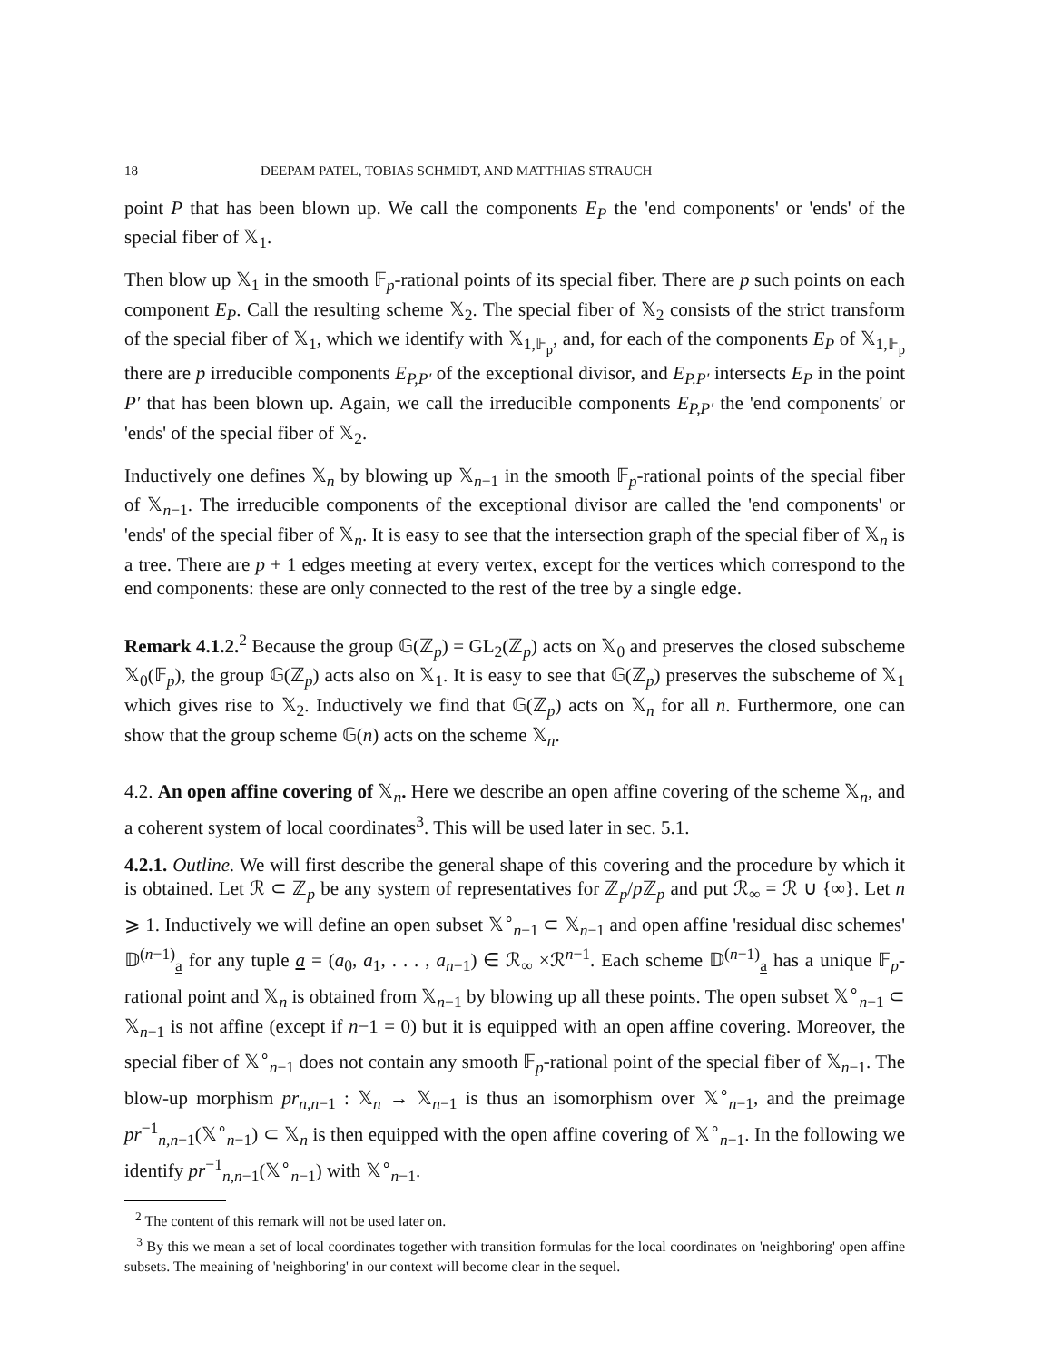18 DEEPAM PATEL, TOBIAS SCHMIDT, AND MATTHIAS STRAUCH
point P that has been blown up. We call the components E<sub>P</sub> the 'end components' or 'ends' of the special fiber of 𝕏<sub>1</sub>.
Then blow up 𝕏<sub>1</sub> in the smooth 𝔽<sub>p</sub>-rational points of its special fiber. There are p such points on each component E<sub>P</sub>. Call the resulting scheme 𝕏<sub>2</sub>. The special fiber of 𝕏<sub>2</sub> consists of the strict transform of the special fiber of 𝕏<sub>1</sub>, which we identify with 𝕏<sub>1,𝔽<sub>p</sub></sub>, and, for each of the components E<sub>P</sub> of 𝕏<sub>1,𝔽<sub>p</sub></sub> there are p irreducible components E<sub>P,P′</sub> of the exceptional divisor, and E<sub>P.P′</sub> intersects E<sub>P</sub> in the point P′ that has been blown up. Again, we call the irreducible components E<sub>P,P′</sub> the 'end components' or 'ends' of the special fiber of 𝕏<sub>2</sub>.
Inductively one defines 𝕏<sub>n</sub> by blowing up 𝕏<sub>n−1</sub> in the smooth 𝔽<sub>p</sub>-rational points of the special fiber of 𝕏<sub>n−1</sub>. The irreducible components of the exceptional divisor are called the 'end components' or 'ends' of the special fiber of 𝕏<sub>n</sub>. It is easy to see that the intersection graph of the special fiber of 𝕏<sub>n</sub> is a tree. There are p + 1 edges meeting at every vertex, except for the vertices which correspond to the end components: these are only connected to the rest of the tree by a single edge.
Remark 4.1.2.<sup>2</sup> Because the group 𝔾(ℤ<sub>p</sub>) = GL<sub>2</sub>(ℤ<sub>p</sub>) acts on 𝕏<sub>0</sub> and preserves the closed subscheme 𝕏<sub>0</sub>(𝔽<sub>p</sub>), the group 𝔾(ℤ<sub>p</sub>) acts also on 𝕏<sub>1</sub>. It is easy to see that 𝔾(ℤ<sub>p</sub>) preserves the subscheme of 𝕏<sub>1</sub> which gives rise to 𝕏<sub>2</sub>. Inductively we find that 𝔾(ℤ<sub>p</sub>) acts on 𝕏<sub>n</sub> for all n. Furthermore, one can show that the group scheme 𝔾(n) acts on the scheme 𝕏<sub>n</sub>.
4.2. An open affine covering of 𝕏<sub>n</sub>. Here we describe an open affine covering of the scheme 𝕏<sub>n</sub>, and a coherent system of local coordinates<sup>3</sup>. This will be used later in sec. 5.1.
4.2.1. Outline. We will first describe the general shape of this covering and the procedure by which it is obtained. Let ℛ ⊂ ℤ<sub>p</sub> be any system of representatives for ℤ<sub>p</sub>/p ℤ<sub>p</sub> and put ℛ<sub>∞</sub> = ℛ ∪ {∞}. Let n ⩾ 1. Inductively we will define an open subset 𝕏<sup>∘</sup><sub>n−1</sub> ⊂ 𝕏<sub>n−1</sub> and open affine 'residual disc schemes' 𝔻<sup>(n−1)</sup><sub>a</sub> for any tuple a = (a<sub>0</sub>, a<sub>1</sub>, . . . , a<sub>n−1</sub>) ∈ ℛ<sub>∞</sub> ×ℛ<sup>n−1</sup>. Each scheme 𝔻<sup>(n−1)</sup><sub>a</sub> has a unique 𝔽<sub>p</sub>-rational point and 𝕏<sub>n</sub> is obtained from 𝕏<sub>n−1</sub> by blowing up all these points. The open subset 𝕏<sup>∘</sup><sub>n−1</sub> ⊂ 𝕏<sub>n−1</sub> is not affine (except if n−1 = 0) but it is equipped with an open affine covering. Moreover, the special fiber of 𝕏<sup>∘</sup><sub>n−1</sub> does not contain any smooth 𝔽<sub>p</sub>-rational point of the special fiber of 𝕏<sub>n−1</sub>. The blow-up morphism pr<sub>n,n−1</sub> : 𝕏<sub>n</sub> → 𝕏<sub>n−1</sub> is thus an isomorphism over 𝕏<sup>∘</sup><sub>n−1</sub>, and the preimage pr<sup>−1</sup><sub>n,n−1</sub>(𝕏<sup>∘</sup><sub>n−1</sub>) ⊂ 𝕏<sub>n</sub> is then equipped with the open affine covering of 𝕏<sup>∘</sup><sub>n−1</sub>. In the following we identify pr<sup>−1</sup><sub>n,n−1</sub>(𝕏<sup>∘</sup><sub>n−1</sub>) with 𝕏<sup>∘</sup><sub>n−1</sub>.
<sup>2</sup> The content of this remark will not be used later on.
<sup>3</sup> By this we mean a set of local coordinates together with transition formulas for the local coordinates on 'neighboring' open affine subsets. The meaining of 'neighboring' in our context will become clear in the sequel.